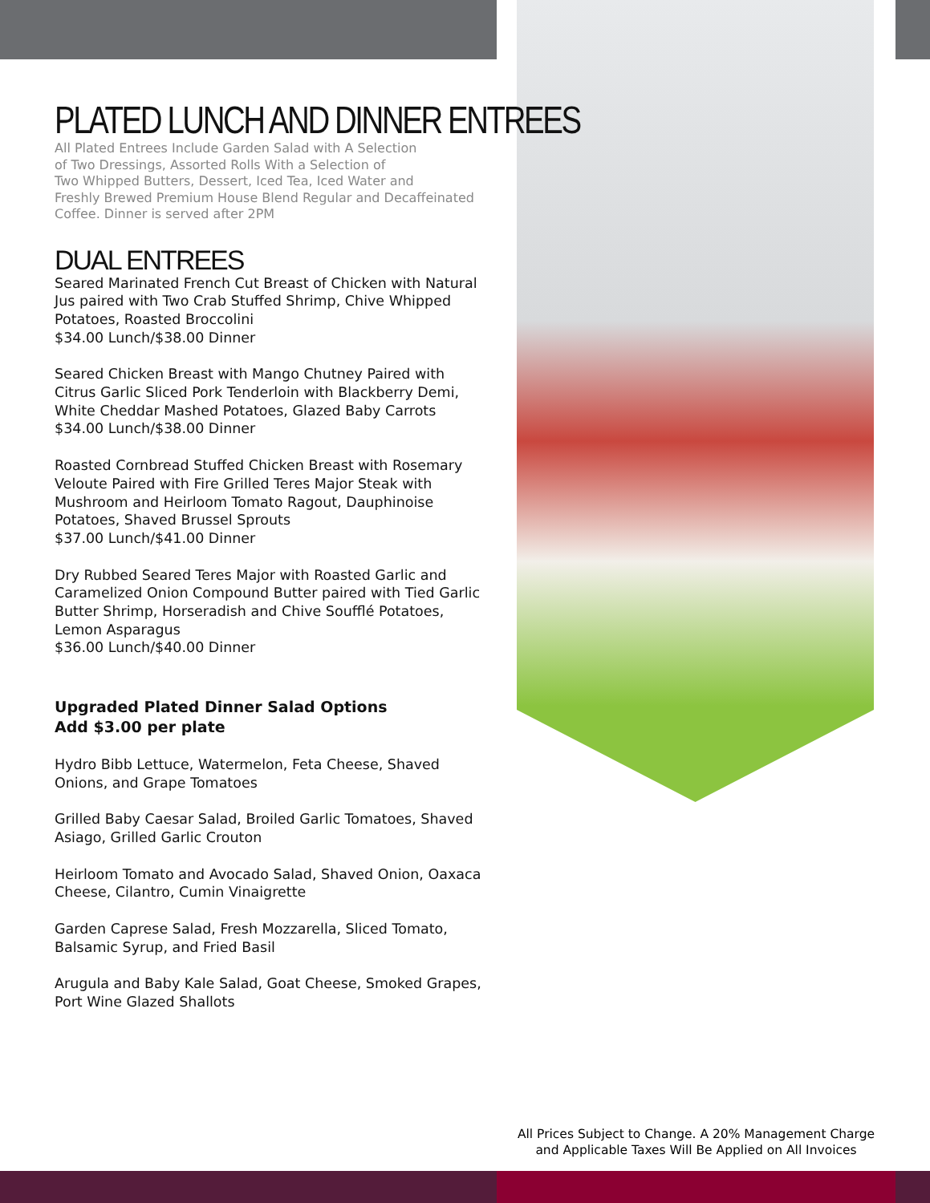PLATED LUNCH AND DINNER ENTREES
All Plated Entrees Include Garden Salad with A Selection
of Two Dressings, Assorted Rolls With a Selection of
Two Whipped Butters, Dessert, Iced Tea, Iced Water and
Freshly Brewed Premium House Blend Regular and Decaffeinated
Coffee. Dinner is served after 2PM
DUAL ENTREES
Seared Marinated French Cut Breast of Chicken with Natural Jus paired with Two Crab Stuffed Shrimp, Chive Whipped Potatoes, Roasted Broccolini
$34.00 Lunch/$38.00 Dinner
Seared Chicken Breast with Mango Chutney Paired with Citrus Garlic Sliced Pork Tenderloin with Blackberry Demi, White Cheddar Mashed Potatoes, Glazed Baby Carrots
$34.00 Lunch/$38.00 Dinner
Roasted Cornbread Stuffed Chicken Breast with Rosemary Veloute Paired with Fire Grilled Teres Major Steak with Mushroom and Heirloom Tomato Ragout, Dauphinoise Potatoes, Shaved Brussel Sprouts
$37.00 Lunch/$41.00 Dinner
Dry Rubbed Seared Teres Major with Roasted Garlic and Caramelized Onion Compound Butter paired with Tied Garlic Butter Shrimp, Horseradish and Chive Soufflé Potatoes, Lemon Asparagus
$36.00 Lunch/$40.00 Dinner
Upgraded Plated Dinner Salad Options
Add $3.00 per plate
Hydro Bibb Lettuce, Watermelon, Feta Cheese, Shaved Onions, and Grape Tomatoes
Grilled Baby Caesar Salad, Broiled Garlic Tomatoes, Shaved Asiago, Grilled Garlic Crouton
Heirloom Tomato and Avocado Salad, Shaved Onion, Oaxaca Cheese, Cilantro, Cumin Vinaigrette
Garden Caprese Salad, Fresh Mozzarella, Sliced Tomato, Balsamic Syrup, and Fried Basil
Arugula and Baby Kale Salad, Goat Cheese, Smoked Grapes, Port Wine Glazed Shallots
All Prices Subject to Change. A 20% Management Charge
and Applicable Taxes Will Be Applied on All Invoices